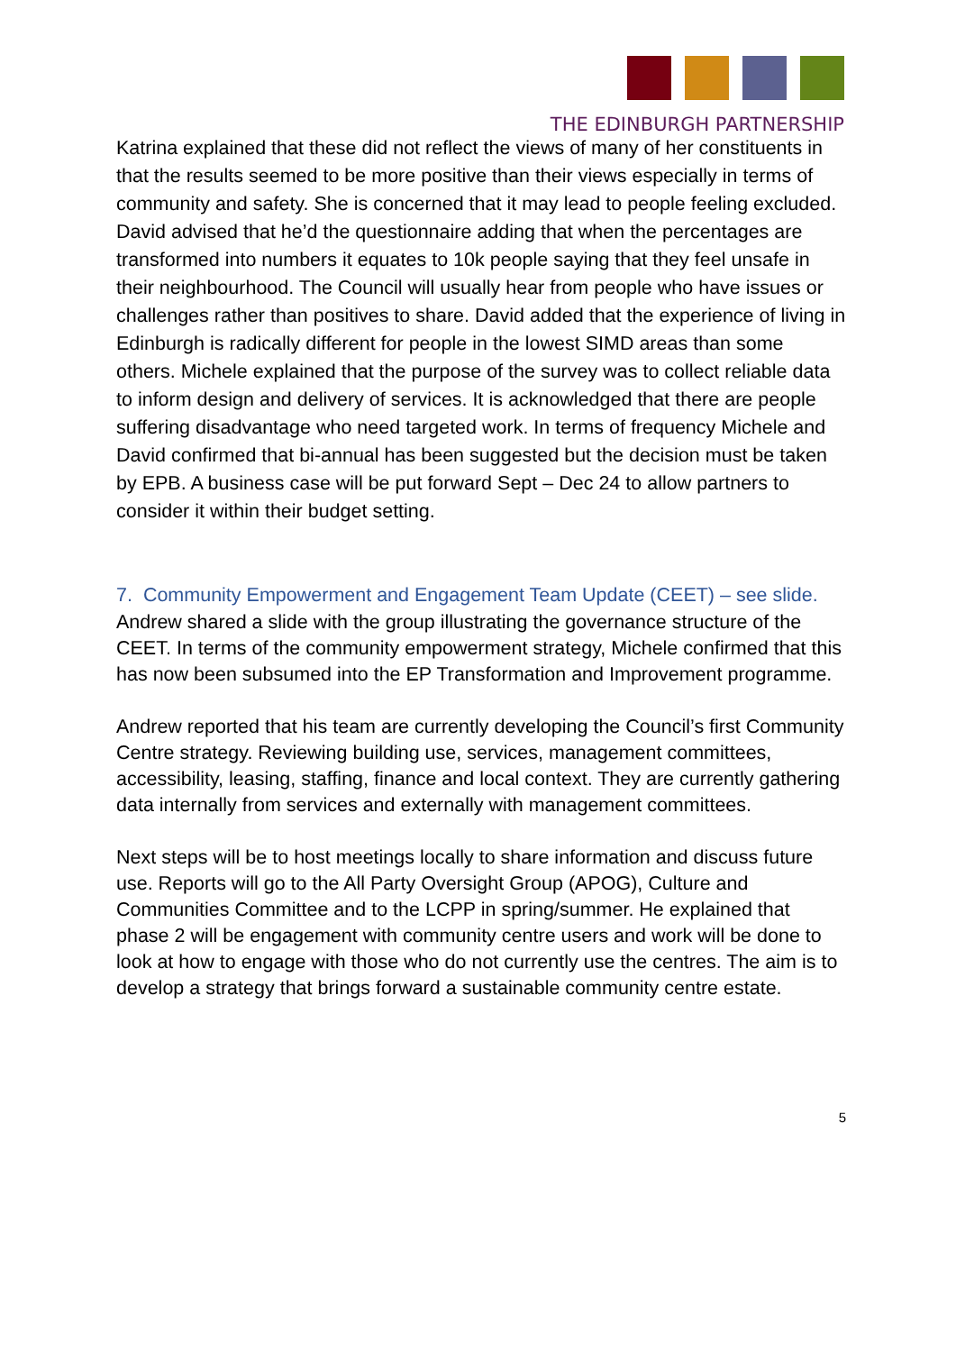THE EDINBURGH PARTNERSHIP
Katrina explained that these did not reflect the views of many of her constituents in that the results seemed to be more positive than their views especially in terms of community and safety. She is concerned that it may lead to people feeling excluded. David advised that he’d the questionnaire adding that when the percentages are transformed into numbers it equates to 10k people saying that they feel unsafe in their neighbourhood. The Council will usually hear from people who have issues or challenges rather than positives to share. David added that the experience of living in Edinburgh is radically different for people in the lowest SIMD areas than some others. Michele explained that the purpose of the survey was to collect reliable data to inform design and delivery of services. It is acknowledged that there are people suffering disadvantage who need targeted work. In terms of frequency Michele and David confirmed that bi-annual has been suggested but the decision must be taken by EPB. A business case will be put forward Sept – Dec 24 to allow partners to consider it within their budget setting.
7. Community Empowerment and Engagement Team Update (CEET) – see slide.
Andrew shared a slide with the group illustrating the governance structure of the CEET. In terms of the community empowerment strategy, Michele confirmed that this has now been subsumed into the EP Transformation and Improvement programme.
Andrew reported that his team are currently developing the Council’s first Community Centre strategy. Reviewing building use, services, management committees, accessibility, leasing, staffing, finance and local context. They are currently gathering data internally from services and externally with management committees.
Next steps will be to host meetings locally to share information and discuss future use. Reports will go to the All Party Oversight Group (APOG), Culture and Communities Committee and to the LCPP in spring/summer. He explained that phase 2 will be engagement with community centre users and work will be done to look at how to engage with those who do not currently use the centres. The aim is to develop a strategy that brings forward a sustainable community centre estate.
5